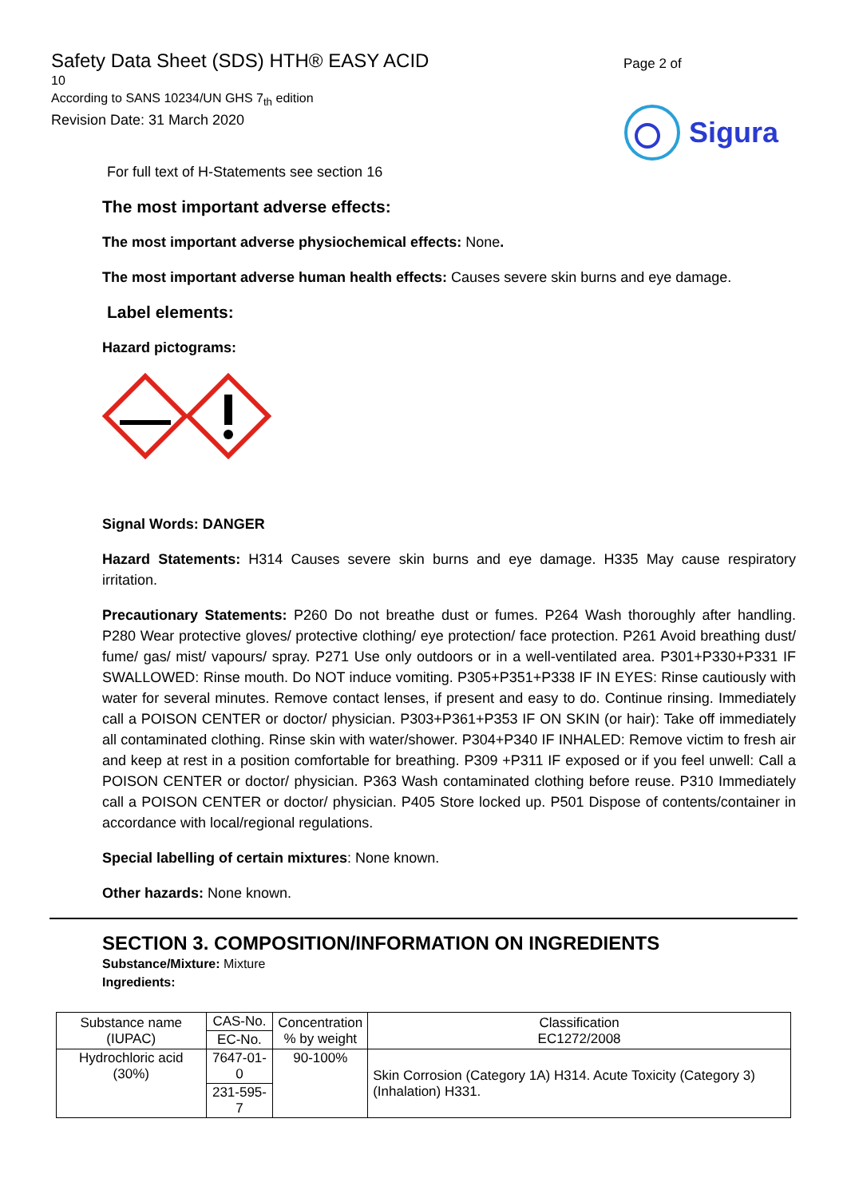Safety Data Sheet (SDS) HTH® EASY ACID
10
According to SANS 10234/UN GHS 7<sub>th</sub> edition
Revision Date: 31 March 2020
Page 2 of
Sigura
For full text of H-Statements see section 16
The most important adverse effects:
The most important adverse physiochemical effects: None.
The most important adverse human health effects: Causes severe skin burns and eye damage.
Label elements:
Hazard pictograms:
Signal Words: DANGER
Hazard Statements: H314 Causes severe skin burns and eye damage. H335 May cause respiratory irritation.
Precautionary Statements: P260 Do not breathe dust or fumes. P264 Wash thoroughly after handling. P280 Wear protective gloves/ protective clothing/ eye protection/ face protection. P261 Avoid breathing dust/ fume/ gas/ mist/ vapours/ spray. P271 Use only outdoors or in a well-ventilated area. P301+P330+P331 IF SWALLOWED: Rinse mouth. Do NOT induce vomiting. P305+P351+P338 IF IN EYES: Rinse cautiously with water for several minutes. Remove contact lenses, if present and easy to do. Continue rinsing. Immediately call a POISON CENTER or doctor/ physician. P303+P361+P353 IF ON SKIN (or hair): Take off immediately all contaminated clothing. Rinse skin with water/shower. P304+P340 IF INHALED: Remove victim to fresh air and keep at rest in a position comfortable for breathing. P309 +P311 IF exposed or if you feel unwell: Call a POISON CENTER or doctor/ physician. P363 Wash contaminated clothing before reuse. P310 Immediately call a POISON CENTER or doctor/ physician. P405 Store locked up. P501 Dispose of contents/container in accordance with local/regional regulations.
Special labelling of certain mixtures: None known.
Other hazards: None known.
SECTION 3. COMPOSITION/INFORMATION ON INGREDIENTS
Substance/Mixture: Mixture
Ingredients:
| Substance name (IUPAC) | CAS-No. | Concentration % by weight | Classification EC1272/2008 |
| | EC-No. | | |
| Hydrochloric acid (30%) | 7647-01-0 | 90-100% | Skin Corrosion (Category 1A) H314. Acute Toxicity (Category 3) (Inhalation) H331. |
| | 231-595-7 | | |